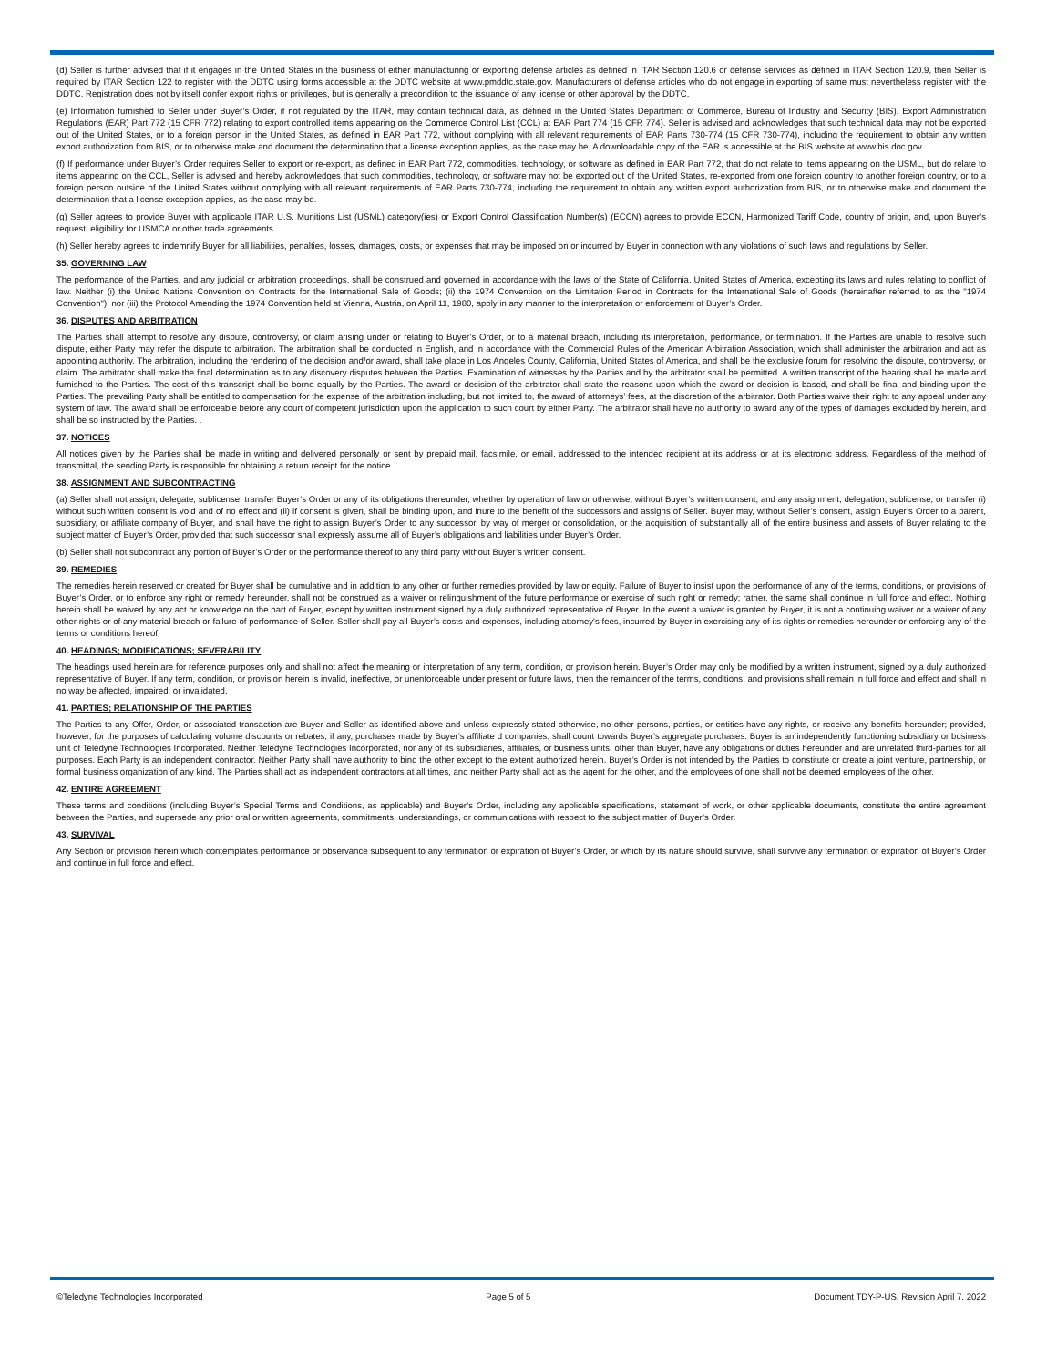(d) Seller is further advised that if it engages in the United States in the business of either manufacturing or exporting defense articles as defined in ITAR Section 120.6 or defense services as defined in ITAR Section 120.9, then Seller is required by ITAR Section 122 to register with the DDTC using forms accessible at the DDTC website at www.pmddtc.state.gov. Manufacturers of defense articles who do not engage in exporting of same must nevertheless register with the DDTC. Registration does not by itself confer export rights or privileges, but is generally a precondition to the issuance of any license or other approval by the DDTC.
(e) Information furnished to Seller under Buyer’s Order, if not regulated by the ITAR, may contain technical data, as defined in the United States Department of Commerce, Bureau of Industry and Security (BIS), Export Administration Regulations (EAR) Part 772 (15 CFR 772) relating to export controlled items appearing on the Commerce Control List (CCL) at EAR Part 774 (15 CFR 774). Seller is advised and acknowledges that such technical data may not be exported out of the United States, or to a foreign person in the United States, as defined in EAR Part 772, without complying with all relevant requirements of EAR Parts 730-774 (15 CFR 730-774), including the requirement to obtain any written export authorization from BIS, or to otherwise make and document the determination that a license exception applies, as the case may be. A downloadable copy of the EAR is accessible at the BIS website at www.bis.doc.gov.
(f) If performance under Buyer’s Order requires Seller to export or re-export, as defined in EAR Part 772, commodities, technology, or software as defined in EAR Part 772, that do not relate to items appearing on the USML, but do relate to items appearing on the CCL, Seller is advised and hereby acknowledges that such commodities, technology, or software may not be exported out of the United States, re-exported from one foreign country to another foreign country, or to a foreign person outside of the United States without complying with all relevant requirements of EAR Parts 730-774, including the requirement to obtain any written export authorization from BIS, or to otherwise make and document the determination that a license exception applies, as the case may be.
(g) Seller agrees to provide Buyer with applicable ITAR U.S. Munitions List (USML) category(ies) or Export Control Classification Number(s) (ECCN) agrees to provide ECCN, Harmonized Tariff Code, country of origin, and, upon Buyer’s request, eligibility for USMCA or other trade agreements.
(h) Seller hereby agrees to indemnify Buyer for all liabilities, penalties, losses, damages, costs, or expenses that may be imposed on or incurred by Buyer in connection with any violations of such laws and regulations by Seller.
35. GOVERNING LAW
The performance of the Parties, and any judicial or arbitration proceedings, shall be construed and governed in accordance with the laws of the State of California, United States of America, excepting its laws and rules relating to conflict of law. Neither (i) the United Nations Convention on Contracts for the International Sale of Goods; (ii) the 1974 Convention on the Limitation Period in Contracts for the International Sale of Goods (hereinafter referred to as the "1974 Convention"); nor (iii) the Protocol Amending the 1974 Convention held at Vienna, Austria, on April 11, 1980, apply in any manner to the interpretation or enforcement of Buyer’s Order.
36. DISPUTES AND ARBITRATION
The Parties shall attempt to resolve any dispute, controversy, or claim arising under or relating to Buyer’s Order, or to a material breach, including its interpretation, performance, or termination. If the Parties are unable to resolve such dispute, either Party may refer the dispute to arbitration. The arbitration shall be conducted in English, and in accordance with the Commercial Rules of the American Arbitration Association, which shall administer the arbitration and act as appointing authority. The arbitration, including the rendering of the decision and/or award, shall take place in Los Angeles County, California, United States of America, and shall be the exclusive forum for resolving the dispute, controversy, or claim. The arbitrator shall make the final determination as to any discovery disputes between the Parties. Examination of witnesses by the Parties and by the arbitrator shall be permitted. A written transcript of the hearing shall be made and furnished to the Parties. The cost of this transcript shall be borne equally by the Parties. The award or decision of the arbitrator shall state the reasons upon which the award or decision is based, and shall be final and binding upon the Parties. The prevailing Party shall be entitled to compensation for the expense of the arbitration including, but not limited to, the award of attorneys’ fees, at the discretion of the arbitrator. Both Parties waive their right to any appeal under any system of law. The award shall be enforceable before any court of competent jurisdiction upon the application to such court by either Party. The arbitrator shall have no authority to award any of the types of damages excluded by herein, and shall be so instructed by the Parties. .
37. NOTICES
All notices given by the Parties shall be made in writing and delivered personally or sent by prepaid mail, facsimile, or email, addressed to the intended recipient at its address or at its electronic address. Regardless of the method of transmittal, the sending Party is responsible for obtaining a return receipt for the notice.
38. ASSIGNMENT AND SUBCONTRACTING
(a) Seller shall not assign, delegate, sublicense, transfer Buyer’s Order or any of its obligations thereunder, whether by operation of law or otherwise, without Buyer’s written consent, and any assignment, delegation, sublicense, or transfer (i) without such written consent is void and of no effect and (ii) if consent is given, shall be binding upon, and inure to the benefit of the successors and assigns of Seller. Buyer may, without Seller’s consent, assign Buyer’s Order to a parent, subsidiary, or affiliate company of Buyer, and shall have the right to assign Buyer’s Order to any successor, by way of merger or consolidation, or the acquisition of substantially all of the entire business and assets of Buyer relating to the subject matter of Buyer’s Order, provided that such successor shall expressly assume all of Buyer’s obligations and liabilities under Buyer’s Order.
(b) Seller shall not subcontract any portion of Buyer’s Order or the performance thereof to any third party without Buyer’s written consent.
39. REMEDIES
The remedies herein reserved or created for Buyer shall be cumulative and in addition to any other or further remedies provided by law or equity. Failure of Buyer to insist upon the performance of any of the terms, conditions, or provisions of Buyer’s Order, or to enforce any right or remedy hereunder, shall not be construed as a waiver or relinquishment of the future performance or exercise of such right or remedy; rather, the same shall continue in full force and effect. Nothing herein shall be waived by any act or knowledge on the part of Buyer, except by written instrument signed by a duly authorized representative of Buyer. In the event a waiver is granted by Buyer, it is not a continuing waiver or a waiver of any other rights or of any material breach or failure of performance of Seller. Seller shall pay all Buyer’s costs and expenses, including attorney's fees, incurred by Buyer in exercising any of its rights or remedies hereunder or enforcing any of the terms or conditions hereof.
40. HEADINGS; MODIFICATIONS; SEVERABILITY
The headings used herein are for reference purposes only and shall not affect the meaning or interpretation of any term, condition, or provision herein. Buyer’s Order may only be modified by a written instrument, signed by a duly authorized representative of Buyer. If any term, condition, or provision herein is invalid, ineffective, or unenforceable under present or future laws, then the remainder of the terms, conditions, and provisions shall remain in full force and effect and shall in no way be affected, impaired, or invalidated.
41. PARTIES; RELATIONSHIP OF THE PARTIES
The Parties to any Offer, Order, or associated transaction are Buyer and Seller as identified above and unless expressly stated otherwise, no other persons, parties, or entities have any rights, or receive any benefits hereunder; provided, however, for the purposes of calculating volume discounts or rebates, if any, purchases made by Buyer’s affiliate d companies, shall count towards Buyer’s aggregate purchases. Buyer is an independently functioning subsidiary or business unit of Teledyne Technologies Incorporated. Neither Teledyne Technologies Incorporated, nor any of its subsidiaries, affiliates, or business units, other than Buyer, have any obligations or duties hereunder and are unrelated third-parties for all purposes. Each Party is an independent contractor. Neither Party shall have authority to bind the other except to the extent authorized herein. Buyer’s Order is not intended by the Parties to constitute or create a joint venture, partnership, or formal business organization of any kind. The Parties shall act as independent contractors at all times, and neither Party shall act as the agent for the other, and the employees of one shall not be deemed employees of the other.
42. ENTIRE AGREEMENT
These terms and conditions (including Buyer’s Special Terms and Conditions, as applicable) and Buyer’s Order, including any applicable specifications, statement of work, or other applicable documents, constitute the entire agreement between the Parties, and supersede any prior oral or written agreements, commitments, understandings, or communications with respect to the subject matter of Buyer’s Order.
43. SURVIVAL
Any Section or provision herein which contemplates performance or observance subsequent to any termination or expiration of Buyer’s Order, or which by its nature should survive, shall survive any termination or expiration of Buyer’s Order and continue in full force and effect.
©Teledyne Technologies Incorporated Page 5 of 5 Document TDY-P-US, Revision April 7, 2022